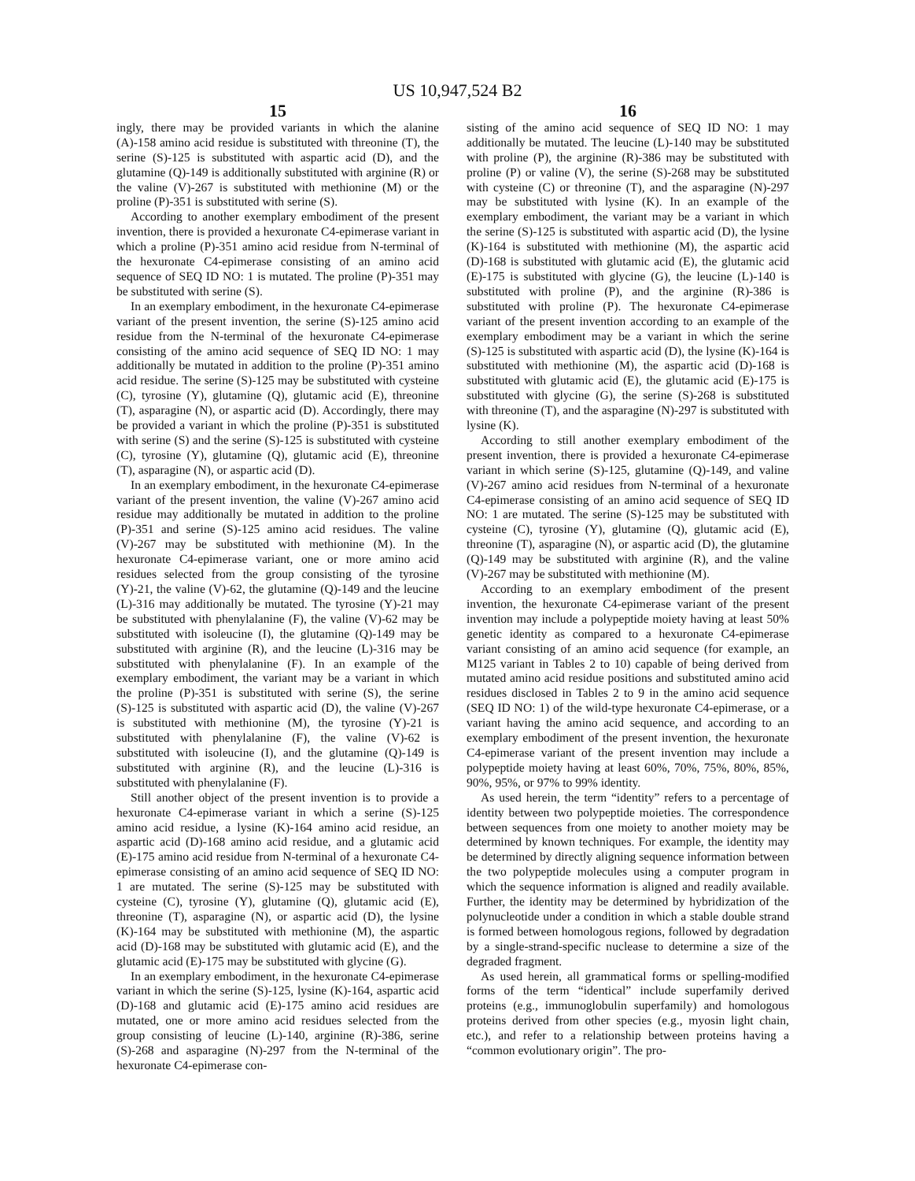US 10,947,524 B2
15
ingly, there may be provided variants in which the alanine (A)-158 amino acid residue is substituted with threonine (T), the serine (S)-125 is substituted with aspartic acid (D), and the glutamine (Q)-149 is additionally substituted with arginine (R) or the valine (V)-267 is substituted with methionine (M) or the proline (P)-351 is substituted with serine (S).
According to another exemplary embodiment of the present invention, there is provided a hexuronate C4-epimerase variant in which a proline (P)-351 amino acid residue from N-terminal of the hexuronate C4-epimerase consisting of an amino acid sequence of SEQ ID NO: 1 is mutated. The proline (P)-351 may be substituted with serine (S).
In an exemplary embodiment, in the hexuronate C4-epimerase variant of the present invention, the serine (S)-125 amino acid residue from the N-terminal of the hexuronate C4-epimerase consisting of the amino acid sequence of SEQ ID NO: 1 may additionally be mutated in addition to the proline (P)-351 amino acid residue. The serine (S)-125 may be substituted with cysteine (C), tyrosine (Y), glutamine (Q), glutamic acid (E), threonine (T), asparagine (N), or aspartic acid (D). Accordingly, there may be provided a variant in which the proline (P)-351 is substituted with serine (S) and the serine (S)-125 is substituted with cysteine (C), tyrosine (Y), glutamine (Q), glutamic acid (E), threonine (T), asparagine (N), or aspartic acid (D).
In an exemplary embodiment, in the hexuronate C4-epimerase variant of the present invention, the valine (V)-267 amino acid residue may additionally be mutated in addition to the proline (P)-351 and serine (S)-125 amino acid residues. The valine (V)-267 may be substituted with methionine (M). In the hexuronate C4-epimerase variant, one or more amino acid residues selected from the group consisting of the tyrosine (Y)-21, the valine (V)-62, the glutamine (Q)-149 and the leucine (L)-316 may additionally be mutated. The tyrosine (Y)-21 may be substituted with phenylalanine (F), the valine (V)-62 may be substituted with isoleucine (I), the glutamine (Q)-149 may be substituted with arginine (R), and the leucine (L)-316 may be substituted with phenylalanine (F). In an example of the exemplary embodiment, the variant may be a variant in which the proline (P)-351 is substituted with serine (S), the serine (S)-125 is substituted with aspartic acid (D), the valine (V)-267 is substituted with methionine (M), the tyrosine (Y)-21 is substituted with phenylalanine (F), the valine (V)-62 is substituted with isoleucine (I), and the glutamine (Q)-149 is substituted with arginine (R), and the leucine (L)-316 is substituted with phenylalanine (F).
Still another object of the present invention is to provide a hexuronate C4-epimerase variant in which a serine (S)-125 amino acid residue, a lysine (K)-164 amino acid residue, an aspartic acid (D)-168 amino acid residue, and a glutamic acid (E)-175 amino acid residue from N-terminal of a hexuronate C4-epimerase consisting of an amino acid sequence of SEQ ID NO: 1 are mutated. The serine (S)-125 may be substituted with cysteine (C), tyrosine (Y), glutamine (Q), glutamic acid (E), threonine (T), asparagine (N), or aspartic acid (D), the lysine (K)-164 may be substituted with methionine (M), the aspartic acid (D)-168 may be substituted with glutamic acid (E), and the glutamic acid (E)-175 may be substituted with glycine (G).
In an exemplary embodiment, in the hexuronate C4-epimerase variant in which the serine (S)-125, lysine (K)-164, aspartic acid (D)-168 and glutamic acid (E)-175 amino acid residues are mutated, one or more amino acid residues selected from the group consisting of leucine (L)-140, arginine (R)-386, serine (S)-268 and asparagine (N)-297 from the N-terminal of the hexuronate C4-epimerase con-
16
sisting of the amino acid sequence of SEQ ID NO: 1 may additionally be mutated. The leucine (L)-140 may be substituted with proline (P), the arginine (R)-386 may be substituted with proline (P) or valine (V), the serine (S)-268 may be substituted with cysteine (C) or threonine (T), and the asparagine (N)-297 may be substituted with lysine (K). In an example of the exemplary embodiment, the variant may be a variant in which the serine (S)-125 is substituted with aspartic acid (D), the lysine (K)-164 is substituted with methionine (M), the aspartic acid (D)-168 is substituted with glutamic acid (E), the glutamic acid (E)-175 is substituted with glycine (G), the leucine (L)-140 is substituted with proline (P), and the arginine (R)-386 is substituted with proline (P). The hexuronate C4-epimerase variant of the present invention according to an example of the exemplary embodiment may be a variant in which the serine (S)-125 is substituted with aspartic acid (D), the lysine (K)-164 is substituted with methionine (M), the aspartic acid (D)-168 is substituted with glutamic acid (E), the glutamic acid (E)-175 is substituted with glycine (G), the serine (S)-268 is substituted with threonine (T), and the asparagine (N)-297 is substituted with lysine (K).
According to still another exemplary embodiment of the present invention, there is provided a hexuronate C4-epimerase variant in which serine (S)-125, glutamine (Q)-149, and valine (V)-267 amino acid residues from N-terminal of a hexuronate C4-epimerase consisting of an amino acid sequence of SEQ ID NO: 1 are mutated. The serine (S)-125 may be substituted with cysteine (C), tyrosine (Y), glutamine (Q), glutamic acid (E), threonine (T), asparagine (N), or aspartic acid (D), the glutamine (Q)-149 may be substituted with arginine (R), and the valine (V)-267 may be substituted with methionine (M).
According to an exemplary embodiment of the present invention, the hexuronate C4-epimerase variant of the present invention may include a polypeptide moiety having at least 50% genetic identity as compared to a hexuronate C4-epimerase variant consisting of an amino acid sequence (for example, an M125 variant in Tables 2 to 10) capable of being derived from mutated amino acid residue positions and substituted amino acid residues disclosed in Tables 2 to 9 in the amino acid sequence (SEQ ID NO: 1) of the wild-type hexuronate C4-epimerase, or a variant having the amino acid sequence, and according to an exemplary embodiment of the present invention, the hexuronate C4-epimerase variant of the present invention may include a polypeptide moiety having at least 60%, 70%, 75%, 80%, 85%, 90%, 95%, or 97% to 99% identity.
As used herein, the term “identity” refers to a percentage of identity between two polypeptide moieties. The correspondence between sequences from one moiety to another moiety may be determined by known techniques. For example, the identity may be determined by directly aligning sequence information between the two polypeptide molecules using a computer program in which the sequence information is aligned and readily available. Further, the identity may be determined by hybridization of the polynucleotide under a condition in which a stable double strand is formed between homologous regions, followed by degradation by a single-strand-specific nuclease to determine a size of the degraded fragment.
As used herein, all grammatical forms or spelling-modified forms of the term “identical” include superfamily derived proteins (e.g., immunoglobulin superfamily) and homologous proteins derived from other species (e.g., myosin light chain, etc.), and refer to a relationship between proteins having a “common evolutionary origin”. The pro-